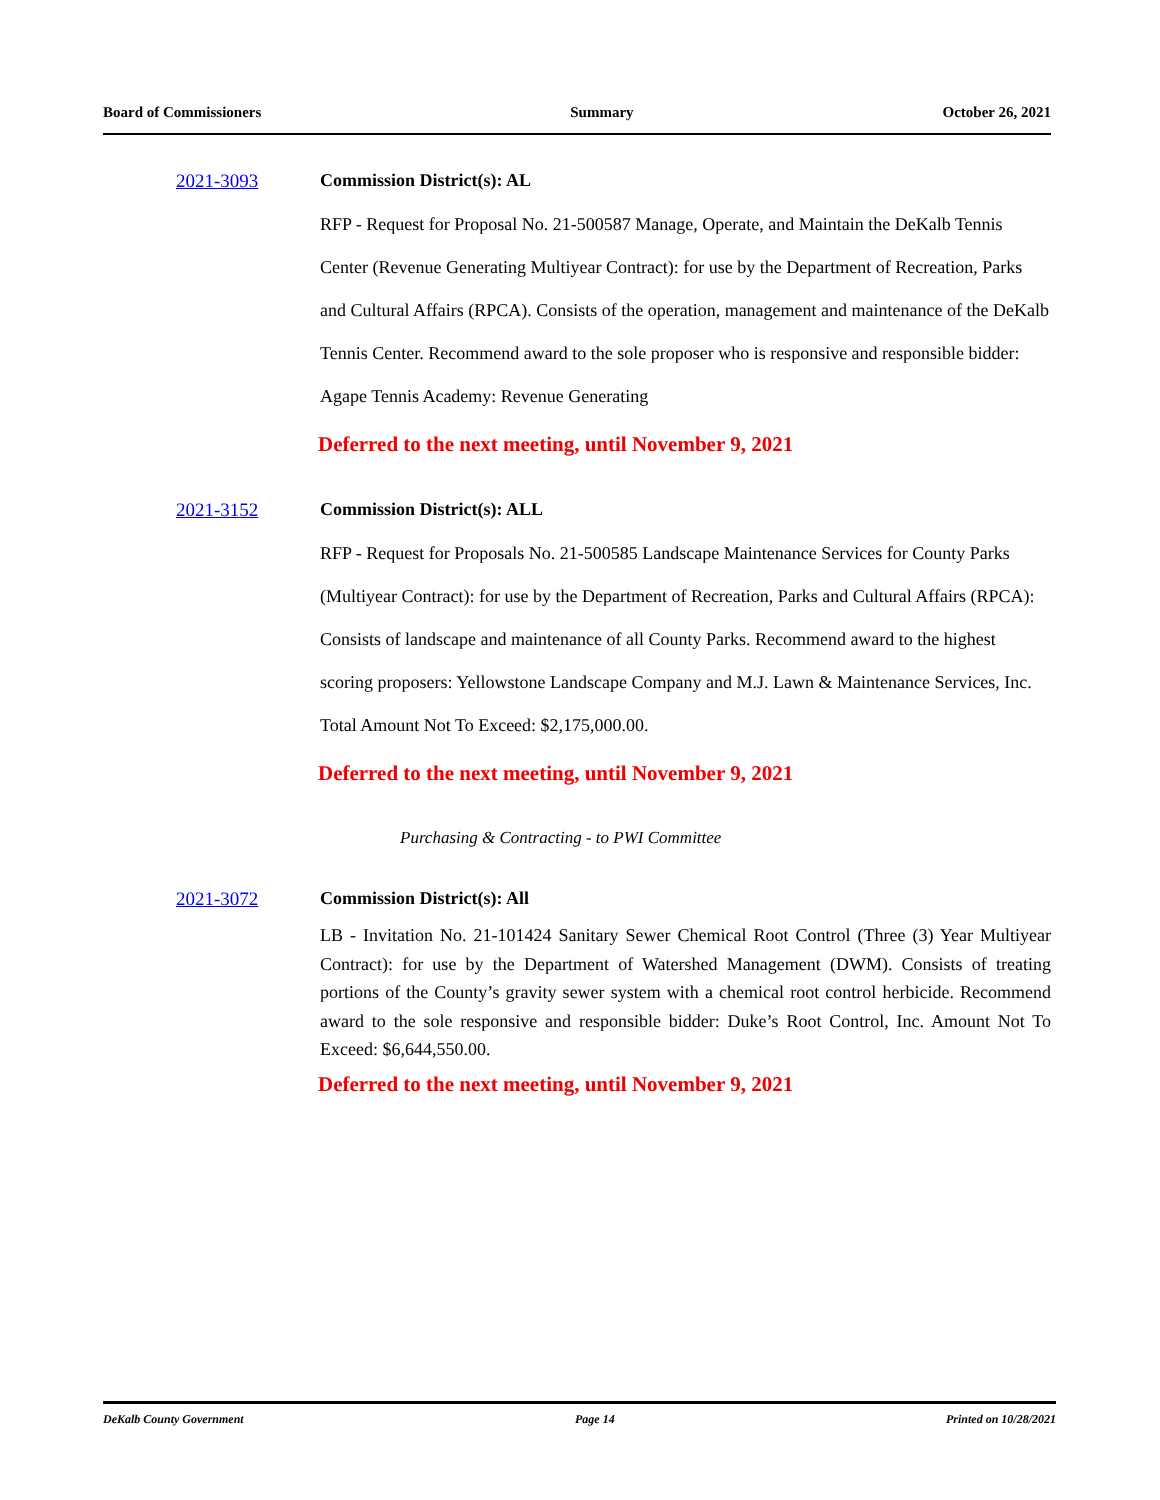Board of Commissioners Summary October 26, 2021
2021-3093 Commission District(s): AL
RFP - Request for Proposal No. 21-500587 Manage, Operate, and Maintain the DeKalb Tennis Center (Revenue Generating Multiyear Contract): for use by the Department of Recreation, Parks and Cultural Affairs (RPCA). Consists of the operation, management and maintenance of the DeKalb Tennis Center. Recommend award to the sole proposer who is responsive and responsible bidder: Agape Tennis Academy: Revenue Generating
Deferred to the next meeting, until November 9, 2021
2021-3152 Commission District(s): ALL
RFP - Request for Proposals No. 21-500585 Landscape Maintenance Services for County Parks (Multiyear Contract): for use by the Department of Recreation, Parks and Cultural Affairs (RPCA): Consists of landscape and maintenance of all County Parks. Recommend award to the highest scoring proposers: Yellowstone Landscape Company and M.J. Lawn & Maintenance Services, Inc. Total Amount Not To Exceed: $2,175,000.00.
Deferred to the next meeting, until November 9, 2021
Purchasing & Contracting - to PWI Committee
2021-3072 Commission District(s): All
LB - Invitation No. 21-101424 Sanitary Sewer Chemical Root Control (Three (3) Year Multiyear Contract): for use by the Department of Watershed Management (DWM). Consists of treating portions of the County’s gravity sewer system with a chemical root control herbicide. Recommend award to the sole responsive and responsible bidder: Duke’s Root Control, Inc. Amount Not To Exceed: $6,644,550.00.
Deferred to the next meeting, until November 9, 2021
DeKalb County Government Page 14 Printed on 10/28/2021